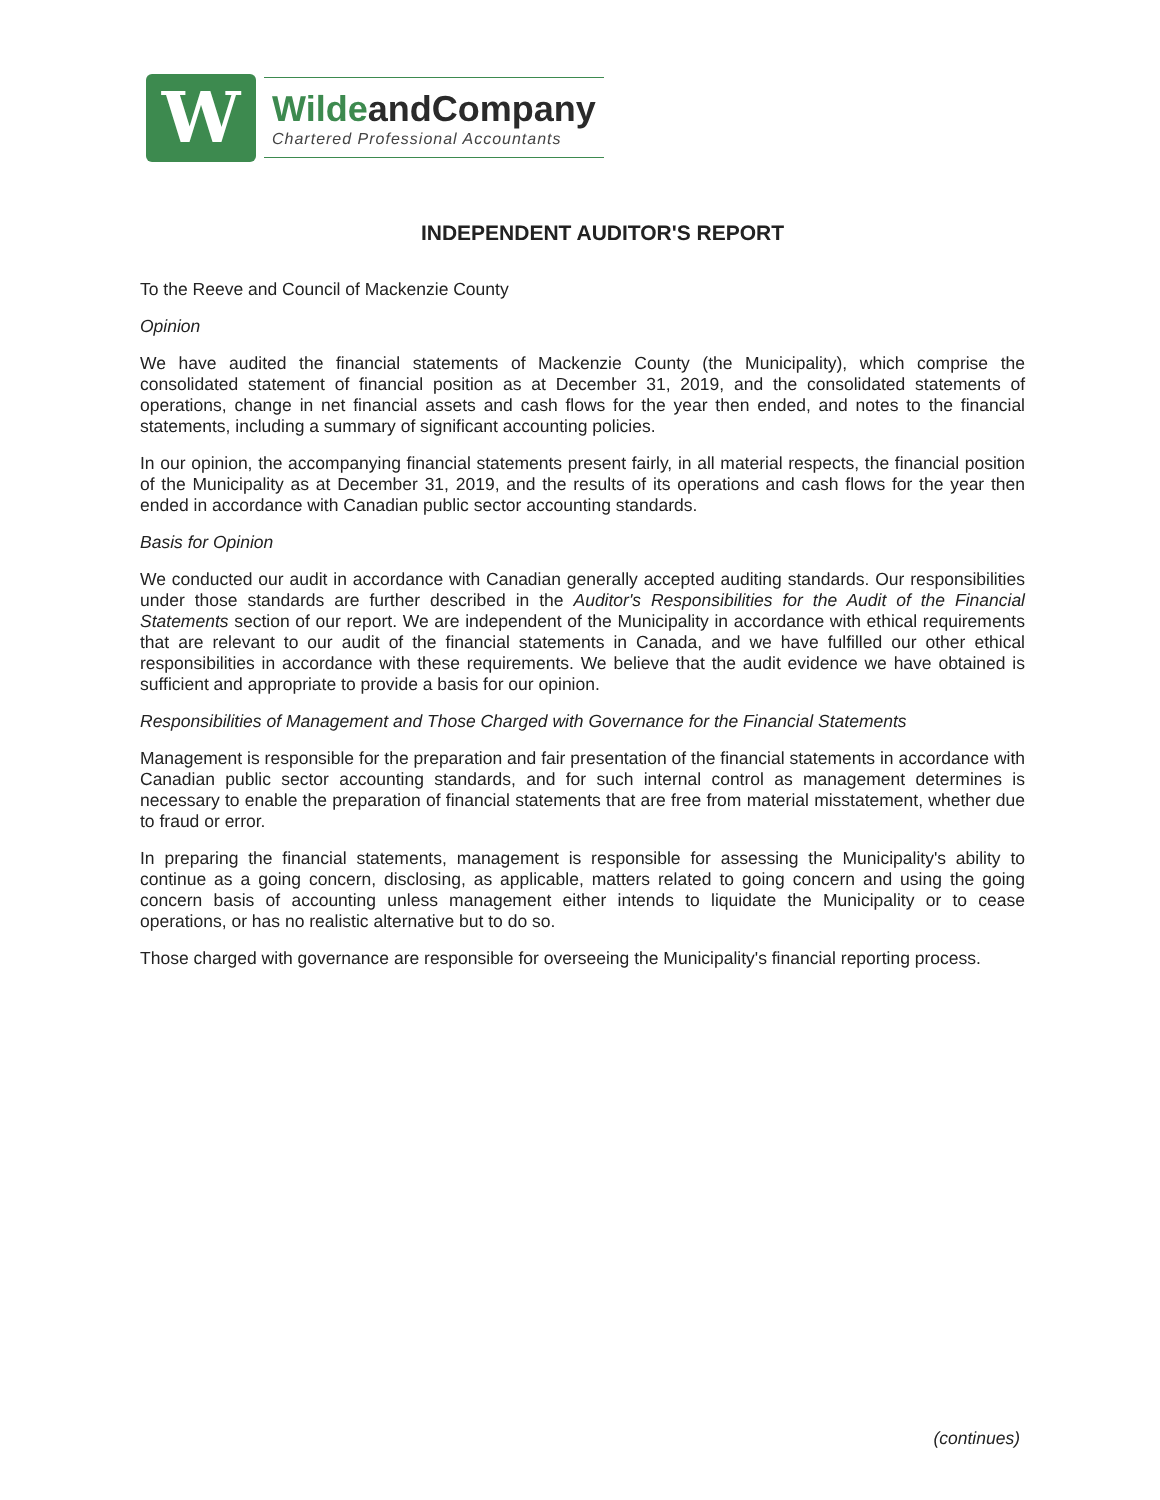W
WildeandCompany
Chartered Professional Accountants
INDEPENDENT AUDITOR'S REPORT
To the Reeve and Council of Mackenzie County
Opinion
We have audited the financial statements of Mackenzie County (the Municipality), which comprise the consolidated statement of financial position as at December 31, 2019, and the consolidated statements of operations, change in net financial assets and cash flows for the year then ended, and notes to the financial statements, including a summary of significant accounting policies.
In our opinion, the accompanying financial statements present fairly, in all material respects, the financial position of the Municipality as at December 31, 2019, and the results of its operations and cash flows for the year then ended in accordance with Canadian public sector accounting standards.
Basis for Opinion
We conducted our audit in accordance with Canadian generally accepted auditing standards. Our responsibilities under those standards are further described in the Auditor's Responsibilities for the Audit of the Financial Statements section of our report. We are independent of the Municipality in accordance with ethical requirements that are relevant to our audit of the financial statements in Canada, and we have fulfilled our other ethical responsibilities in accordance with these requirements. We believe that the audit evidence we have obtained is sufficient and appropriate to provide a basis for our opinion.
Responsibilities of Management and Those Charged with Governance for the Financial Statements
Management is responsible for the preparation and fair presentation of the financial statements in accordance with Canadian public sector accounting standards, and for such internal control as management determines is necessary to enable the preparation of financial statements that are free from material misstatement, whether due to fraud or error.
In preparing the financial statements, management is responsible for assessing the Municipality's ability to continue as a going concern, disclosing, as applicable, matters related to going concern and using the going concern basis of accounting unless management either intends to liquidate the Municipality or to cease operations, or has no realistic alternative but to do so.
Those charged with governance are responsible for overseeing the Municipality's financial reporting process.
(continues)